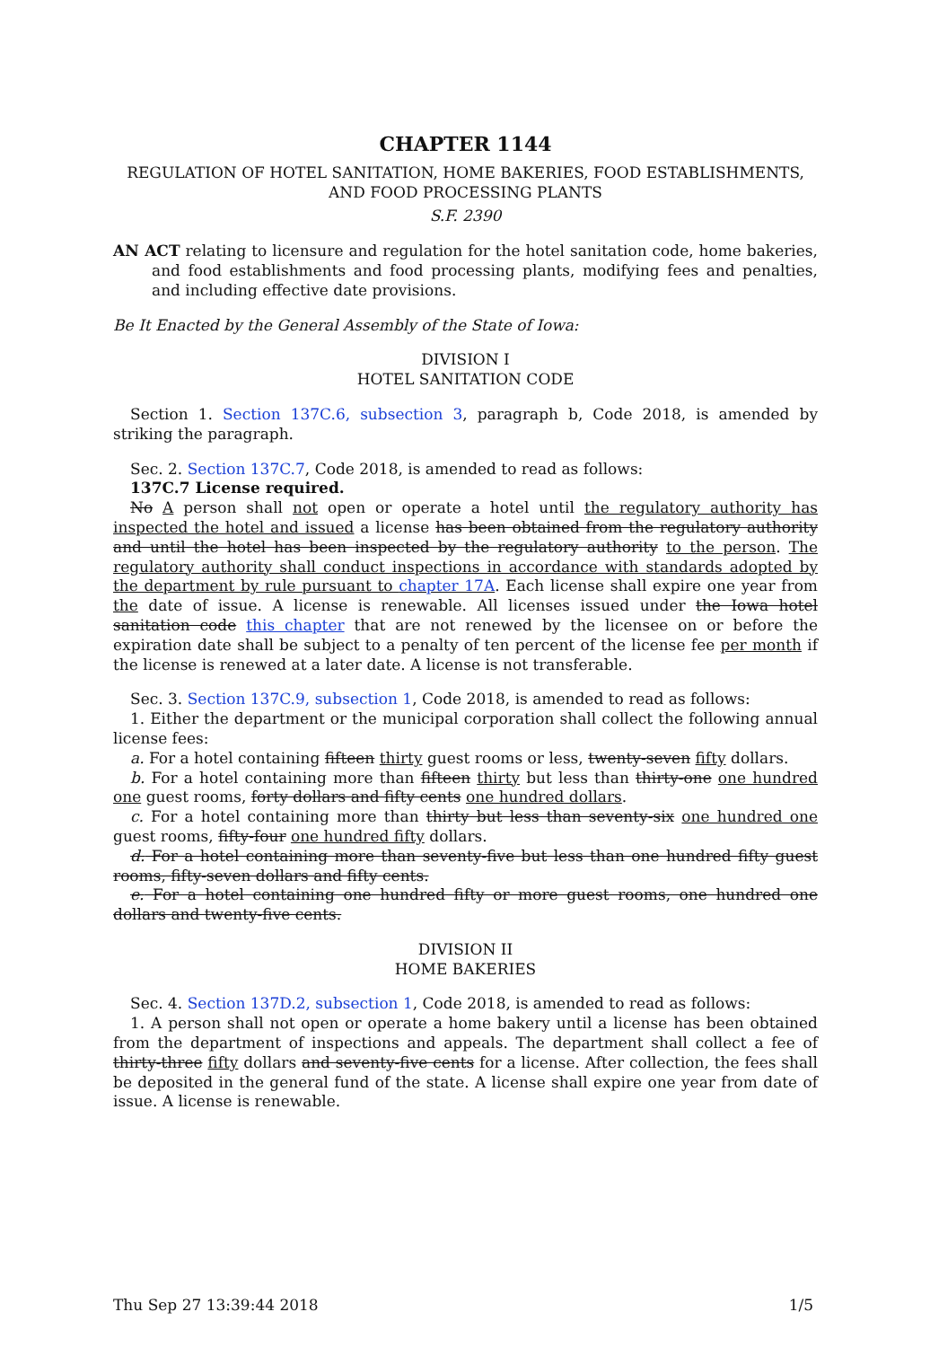CHAPTER 1144
REGULATION OF HOTEL SANITATION, HOME BAKERIES, FOOD ESTABLISHMENTS, AND FOOD PROCESSING PLANTS
S.F. 2390
AN ACT relating to licensure and regulation for the hotel sanitation code, home bakeries, and food establishments and food processing plants, modifying fees and penalties, and including effective date provisions.
Be It Enacted by the General Assembly of the State of Iowa:
DIVISION I
HOTEL SANITATION CODE
Section 1. Section 137C.6, subsection 3, paragraph b, Code 2018, is amended by striking the paragraph.
Sec. 2. Section 137C.7, Code 2018, is amended to read as follows:
137C.7 License required.
No A person shall not open or operate a hotel until the regulatory authority has inspected the hotel and issued a license has been obtained from the regulatory authority and until the hotel has been inspected by the regulatory authority to the person. The regulatory authority shall conduct inspections in accordance with standards adopted by the department by rule pursuant to chapter 17A. Each license shall expire one year from the date of issue. A license is renewable. All licenses issued under the Iowa hotel sanitation code this chapter that are not renewed by the licensee on or before the expiration date shall be subject to a penalty of ten percent of the license fee per month if the license is renewed at a later date. A license is not transferable.
Sec. 3. Section 137C.9, subsection 1, Code 2018, is amended to read as follows:
1. Either the department or the municipal corporation shall collect the following annual license fees:
a. For a hotel containing fifteen thirty guest rooms or less, twenty-seven fifty dollars.
b. For a hotel containing more than fifteen thirty but less than thirty-one one hundred one guest rooms, forty dollars and fifty cents one hundred dollars.
c. For a hotel containing more than thirty but less than seventy-six one hundred one guest rooms, fifty-four one hundred fifty dollars.
d. For a hotel containing more than seventy-five but less than one hundred fifty guest rooms, fifty-seven dollars and fifty cents.
e. For a hotel containing one hundred fifty or more guest rooms, one hundred one dollars and twenty-five cents.
DIVISION II
HOME BAKERIES
Sec. 4. Section 137D.2, subsection 1, Code 2018, is amended to read as follows:
1. A person shall not open or operate a home bakery until a license has been obtained from the department of inspections and appeals. The department shall collect a fee of thirty-three fifty dollars and seventy-five cents for a license. After collection, the fees shall be deposited in the general fund of the state. A license shall expire one year from date of issue. A license is renewable.
Thu Sep 27 13:39:44 2018 1/5